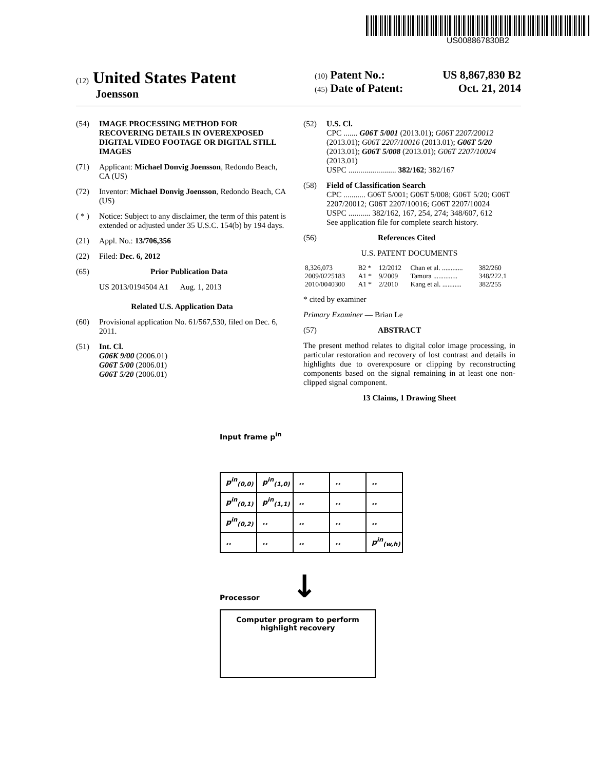US008867830B2
(12) United States Patent
Joensson
(10) Patent No.: US 8,867,830 B2
(45) Date of Patent: Oct. 21, 2014
(54) IMAGE PROCESSING METHOD FOR RECOVERING DETAILS IN OVEREXPOSED DIGITAL VIDEO FOOTAGE OR DIGITAL STILL IMAGES
(71) Applicant: Michael Donvig Joensson, Redondo Beach, CA (US)
(72) Inventor: Michael Donvig Joensson, Redondo Beach, CA (US)
( * ) Notice: Subject to any disclaimer, the term of this patent is extended or adjusted under 35 U.S.C. 154(b) by 194 days.
(21) Appl. No.: 13/706,356
(22) Filed: Dec. 6, 2012
(65) Prior Publication Data
US 2013/0194504 A1 Aug. 1, 2013
Related U.S. Application Data
(60) Provisional application No. 61/567,530, filed on Dec. 6, 2011.
(51) Int. Cl.
G06K 9/00 (2006.01)
G06T 5/00 (2006.01)
G06T 5/20 (2006.01)
(52) U.S. Cl.
CPC ....... G06T 5/001 (2013.01); G06T 2207/20012 (2013.01); G06T 2207/10016 (2013.01); G06T 5/20 (2013.01); G06T 5/008 (2013.01); G06T 2207/10024 (2013.01)
USPC ........................ 382/162; 382/167
(58) Field of Classification Search
CPC ........... G06T 5/001; G06T 5/008; G06T 5/20; G06T 2207/20012; G06T 2207/10016; G06T 2207/10024
USPC ........... 382/162, 167, 254, 274; 348/607, 612
See application file for complete search history.
(56) References Cited
U.S. PATENT DOCUMENTS
| 8,326,073 | B2 * | 12/2012 | Chan et al. ............ | 382/260 |
| 2009/0225183 | A1 * | 9/2009 | Tamura .............. | 348/222.1 |
| 2010/0040300 | A1 * | 2/2010 | Kang et al. ........... | 382/255 |
* cited by examiner
Primary Examiner — Brian Le
(57) ABSTRACT
The present method relates to digital color image processing, in particular restoration and recovery of lost contrast and details in highlights due to overexposure or clipping by reconstructing components based on the signal remaining in at least one non-clipped signal component.
13 Claims, 1 Drawing Sheet
Input frame p<sup>in</sup>
| p<sup>in</sup><sub>(0,0)</sub> | p<sup>in</sup><sub>(1,0)</sub> | .. | .. | .. |
| p<sup>in</sup><sub>(0,1)</sub> | p<sup>in</sup><sub>(1,1)</sub> | .. | .. | .. |
| p<sup>in</sup><sub>(0,2)</sub> | .. | .. | .. | .. |
| .. | .. | .. | .. | p<sup>in</sup><sub>(w,h)</sub> |
Processor ↓
Computer program to perform
highlight recovery